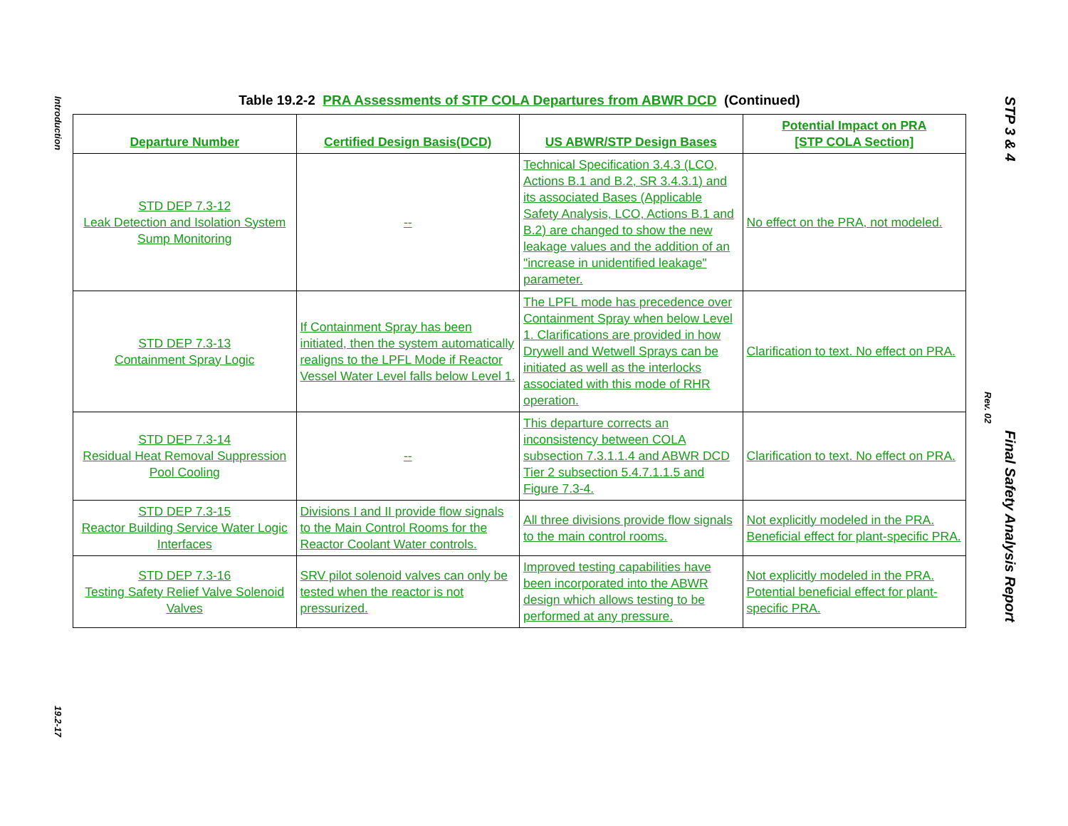Introduction
19.2-17
Rev. 02 STP 3 & 4 Final Safety Analysis Report
Table 19.2-2 PRA Assessments of STP COLA Departures from ABWR DCD (Continued)
| Departure Number | Certified Design Basis(DCD) | US ABWR/STP Design Bases | Potential Impact on PRA [STP COLA Section] |
| --- | --- | --- | --- |
| STD DEP 7.3-12 Leak Detection and Isolation System Sump Monitoring | -- | Technical Specification 3.4.3 (LCO, Actions B.1 and B.2, SR 3.4.3.1) and its associated Bases (Applicable Safety Analysis, LCO, Actions B.1 and B.2) are changed to show the new leakage values and the addition of an "increase in unidentified leakage" parameter. | No effect on the PRA, not modeled. |
| STD DEP 7.3-13 Containment Spray Logic | If Containment Spray has been initiated, then the system automatically realigns to the LPFL Mode if Reactor Vessel Water Level falls below Level 1. | The LPFL mode has precedence over Containment Spray when below Level 1. Clarifications are provided in how Drywell and Wetwell Sprays can be initiated as well as the interlocks associated with this mode of RHR operation. | Clarification to text. No effect on PRA. |
| STD DEP 7.3-14 Residual Heat Removal Suppression Pool Cooling | -- | This departure corrects an inconsistency between COLA subsection 7.3.1.1.4 and ABWR DCD Tier 2 subsection 5.4.7.1.1.5 and Figure 7.3-4. | Clarification to text. No effect on PRA. |
| STD DEP 7.3-15 Reactor Building Service Water Logic Interfaces | Divisions I and II provide flow signals to the Main Control Rooms for the Reactor Coolant Water controls. | All three divisions provide flow signals to the main control rooms. | Not explicitly modeled in the PRA. Beneficial effect for plant-specific PRA. |
| STD DEP 7.3-16 Testing Safety Relief Valve Solenoid Valves | SRV pilot solenoid valves can only be tested when the reactor is not pressurized. | Improved testing capabilities have been incorporated into the ABWR design which allows testing to be performed at any pressure. | Not explicitly modeled in the PRA. Potential beneficial effect for plant-specific PRA. |